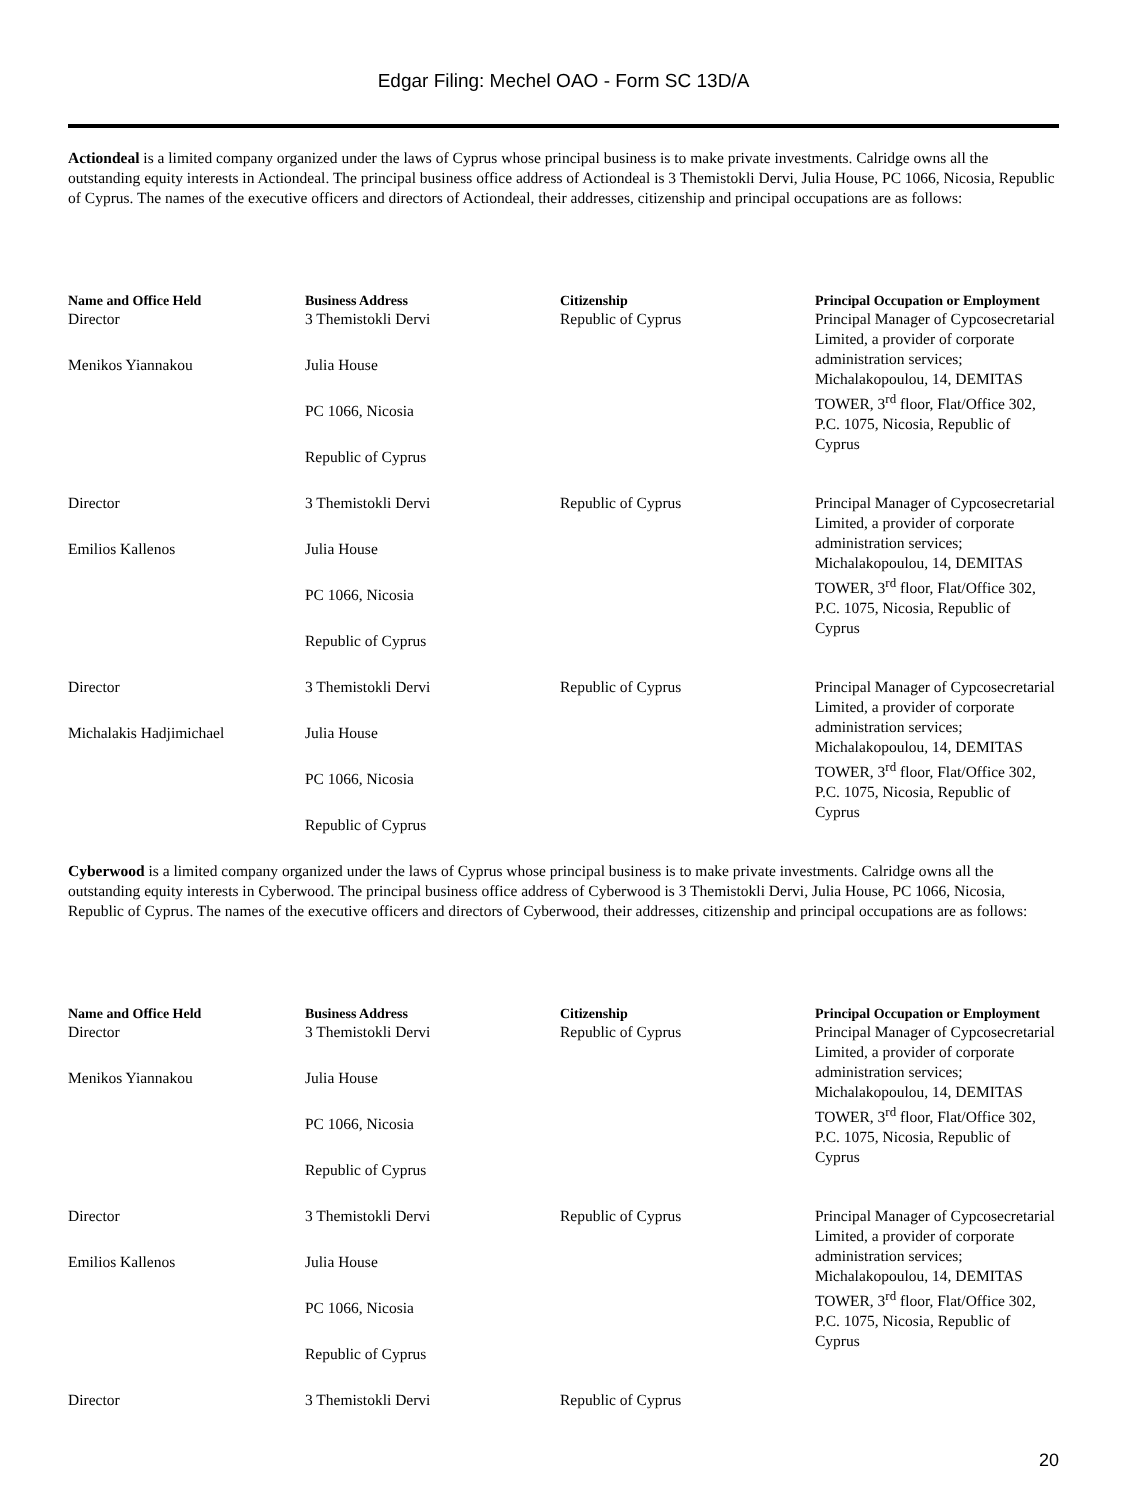Edgar Filing: Mechel OAO - Form SC 13D/A
Actiondeal is a limited company organized under the laws of Cyprus whose principal business is to make private investments. Calridge owns all the outstanding equity interests in Actiondeal. The principal business office address of Actiondeal is 3 Themistokli Dervi, Julia House, PC 1066, Nicosia, Republic of Cyprus. The names of the executive officers and directors of Actiondeal, their addresses, citizenship and principal occupations are as follows:
| Name and Office Held | Business Address | Citizenship | Principal Occupation or Employment |
| --- | --- | --- | --- |
| Director Menikos Yiannakou | 3 Themistokli Dervi Julia House PC 1066, Nicosia Republic of Cyprus | Republic of Cyprus | Principal Manager of Cypcosecretarial Limited, a provider of corporate administration services; Michalakopoulou, 14, DEMITAS TOWER, 3<sup>rd</sup> floor, Flat/Office 302, P.C. 1075, Nicosia, Republic of Cyprus |
| Director Emilios Kallenos | 3 Themistokli Dervi Julia House PC 1066, Nicosia Republic of Cyprus | Republic of Cyprus | Principal Manager of Cypcosecretarial Limited, a provider of corporate administration services; Michalakopoulou, 14, DEMITAS TOWER, 3<sup>rd</sup> floor, Flat/Office 302, P.C. 1075, Nicosia, Republic of Cyprus |
| Director Michalakis Hadjimichael | 3 Themistokli Dervi Julia House PC 1066, Nicosia Republic of Cyprus | Republic of Cyprus | Principal Manager of Cypcosecretarial Limited, a provider of corporate administration services; Michalakopoulou, 14, DEMITAS TOWER, 3<sup>rd</sup> floor, Flat/Office 302, P.C. 1075, Nicosia, Republic of Cyprus |
Cyberwood is a limited company organized under the laws of Cyprus whose principal business is to make private investments. Calridge owns all the outstanding equity interests in Cyberwood. The principal business office address of Cyberwood is 3 Themistokli Dervi, Julia House, PC 1066, Nicosia, Republic of Cyprus. The names of the executive officers and directors of Cyberwood, their addresses, citizenship and principal occupations are as follows:
| Name and Office Held | Business Address | Citizenship | Principal Occupation or Employment |
| --- | --- | --- | --- |
| Director Menikos Yiannakou | 3 Themistokli Dervi Julia House PC 1066, Nicosia Republic of Cyprus | Republic of Cyprus | Principal Manager of Cypcosecretarial Limited, a provider of corporate administration services; Michalakopoulou, 14, DEMITAS TOWER, 3<sup>rd</sup> floor, Flat/Office 302, P.C. 1075, Nicosia, Republic of Cyprus |
| Director Emilios Kallenos | 3 Themistokli Dervi Julia House PC 1066, Nicosia Republic of Cyprus | Republic of Cyprus | Principal Manager of Cypcosecretarial Limited, a provider of corporate administration services; Michalakopoulou, 14, DEMITAS TOWER, 3<sup>rd</sup> floor, Flat/Office 302, P.C. 1075, Nicosia, Republic of Cyprus |
| Director | 3 Themistokli Dervi | Republic of Cyprus | |
20